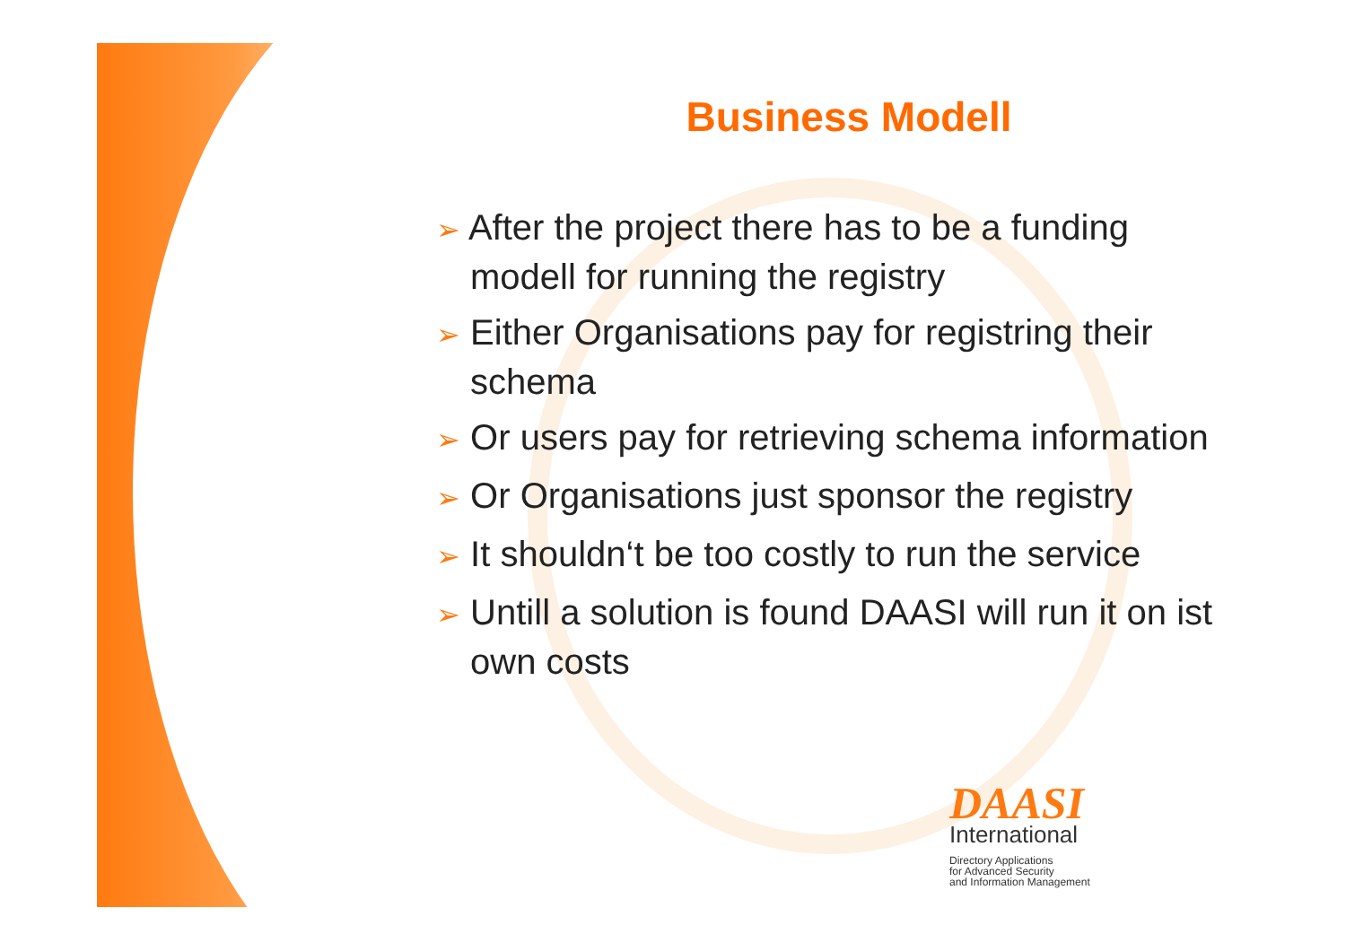Business Modell
➢ After the project there has to be a funding modell for running the registry
➢ Either Organisations pay for registring their schema
➢ Or users pay for retrieving schema information
➢ Or Organisations just sponsor the registry
➢ It shouldn‘t be too costly to run the service
➢ Untill a solution is found DAASI will run it on ist own costs
DAASI
International
Directory Applications
for Advanced Security
and Information Management